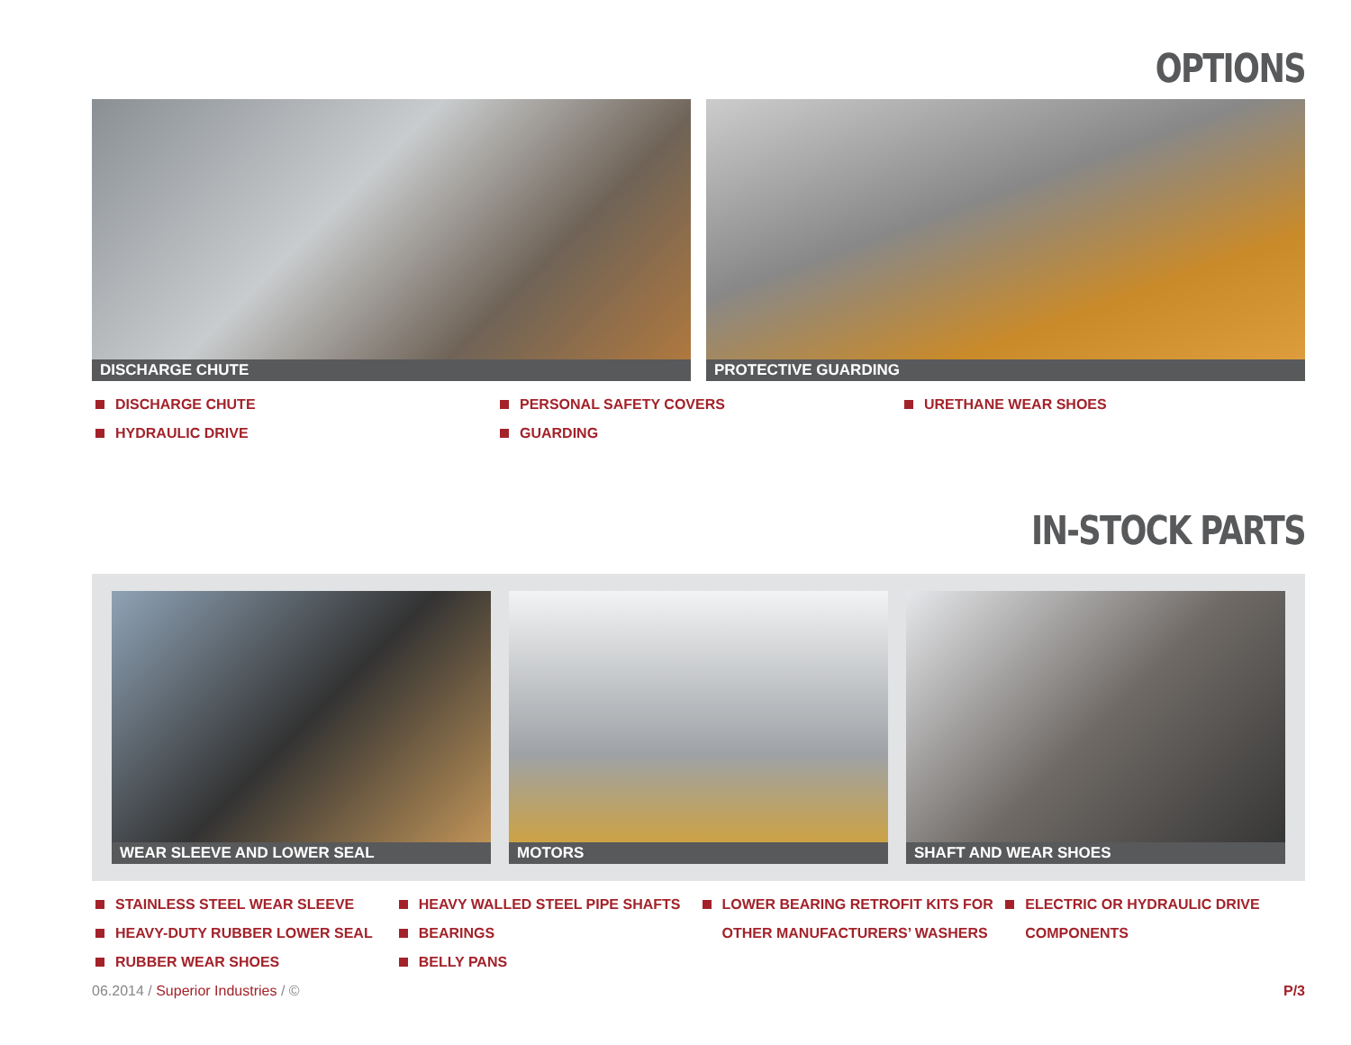OPTIONS
DISCHARGE CHUTE
PROTECTIVE GUARDING
DISCHARGE CHUTE
HYDRAULIC DRIVE
PERSONAL SAFETY COVERS
GUARDING
URETHANE WEAR SHOES
IN-STOCK PARTS
WEAR SLEEVE AND LOWER SEAL
MOTORS
SHAFT AND WEAR SHOES
STAINLESS STEEL WEAR SLEEVE
HEAVY-DUTY RUBBER LOWER SEAL
RUBBER WEAR SHOES
HEAVY WALLED STEEL PIPE SHAFTS
BEARINGS
BELLY PANS
LOWER BEARING RETROFIT KITS FOR OTHER MANUFACTURERS’ WASHERS
ELECTRIC OR HYDRAULIC DRIVE COMPONENTS
06.2014 / Superior Industries / ©
P/3